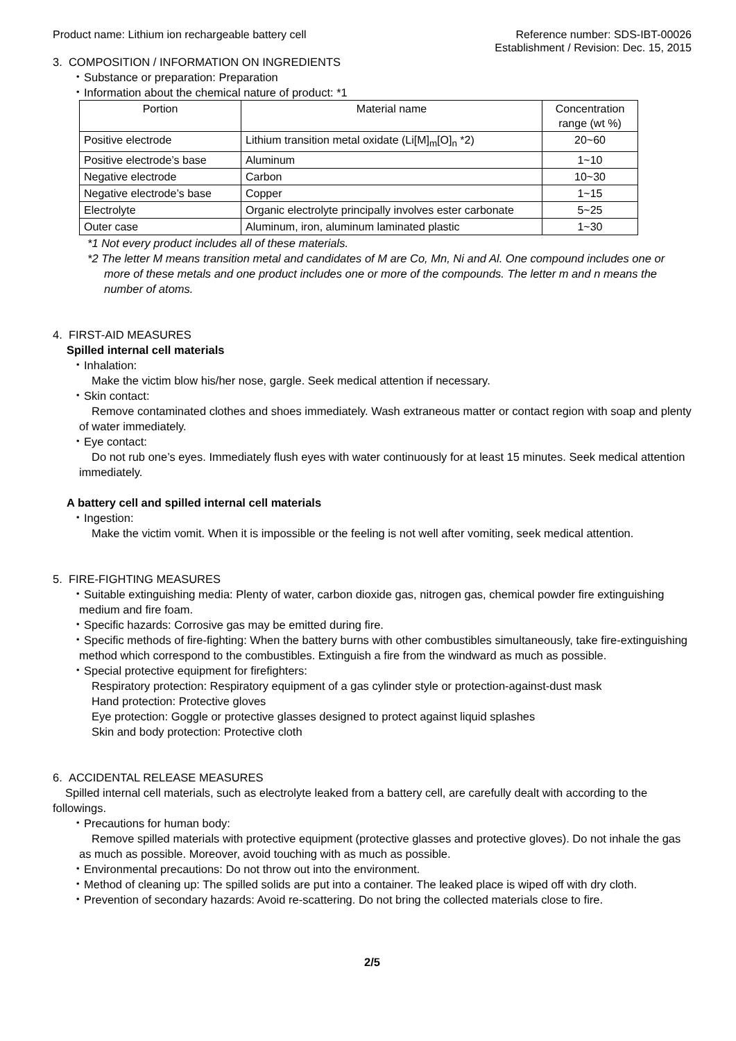Product name: Lithium ion rechargeable battery cell
Reference number: SDS-IBT-00026
Establishment / Revision: Dec. 15, 2015
3. COMPOSITION / INFORMATION ON INGREDIENTS
・Substance or preparation: Preparation
・Information about the chemical nature of product: *1
| Portion | Material name | Concentration range (wt %) |
| --- | --- | --- |
| Positive electrode | Lithium transition metal oxidate (Li[M]<sub>m</sub>[O]<sub>n</sub> *2) | 20~60 |
| Positive electrode’s base | Aluminum | 1~10 |
| Negative electrode | Carbon | 10~30 |
| Negative electrode’s base | Copper | 1~15 |
| Electrolyte | Organic electrolyte principally involves ester carbonate | 5~25 |
| Outer case | Aluminum, iron, aluminum laminated plastic | 1~30 |
*1 Not every product includes all of these materials.
*2 The letter M means transition metal and candidates of M are Co, Mn, Ni and Al. One compound includes one or more of these metals and one product includes one or more of the compounds. The letter m and n means the number of atoms.
4. FIRST-AID MEASURES
Spilled internal cell materials
・Inhalation:
Make the victim blow his/her nose, gargle. Seek medical attention if necessary.
・Skin contact:
Remove contaminated clothes and shoes immediately. Wash extraneous matter or contact region with soap and plenty of water immediately.
・Eye contact:
Do not rub one’s eyes. Immediately flush eyes with water continuously for at least 15 minutes. Seek medical attention immediately.
A battery cell and spilled internal cell materials
・Ingestion:
Make the victim vomit. When it is impossible or the feeling is not well after vomiting, seek medical attention.
5. FIRE-FIGHTING MEASURES
・Suitable extinguishing media: Plenty of water, carbon dioxide gas, nitrogen gas, chemical powder fire extinguishing medium and fire foam.
・Specific hazards: Corrosive gas may be emitted during fire.
・Specific methods of fire-fighting: When the battery burns with other combustibles simultaneously, take fire-extinguishing method which correspond to the combustibles. Extinguish a fire from the windward as much as possible.
・Special protective equipment for firefighters:
Respiratory protection: Respiratory equipment of a gas cylinder style or protection-against-dust mask
Hand protection: Protective gloves
Eye protection: Goggle or protective glasses designed to protect against liquid splashes
Skin and body protection: Protective cloth
6. ACCIDENTAL RELEASE MEASURES
Spilled internal cell materials, such as electrolyte leaked from a battery cell, are carefully dealt with according to the followings.
・Precautions for human body:
Remove spilled materials with protective equipment (protective glasses and protective gloves). Do not inhale the gas as much as possible. Moreover, avoid touching with as much as possible.
・Environmental precautions: Do not throw out into the environment.
・Method of cleaning up: The spilled solids are put into a container. The leaked place is wiped off with dry cloth.
・Prevention of secondary hazards: Avoid re-scattering. Do not bring the collected materials close to fire.
2/5